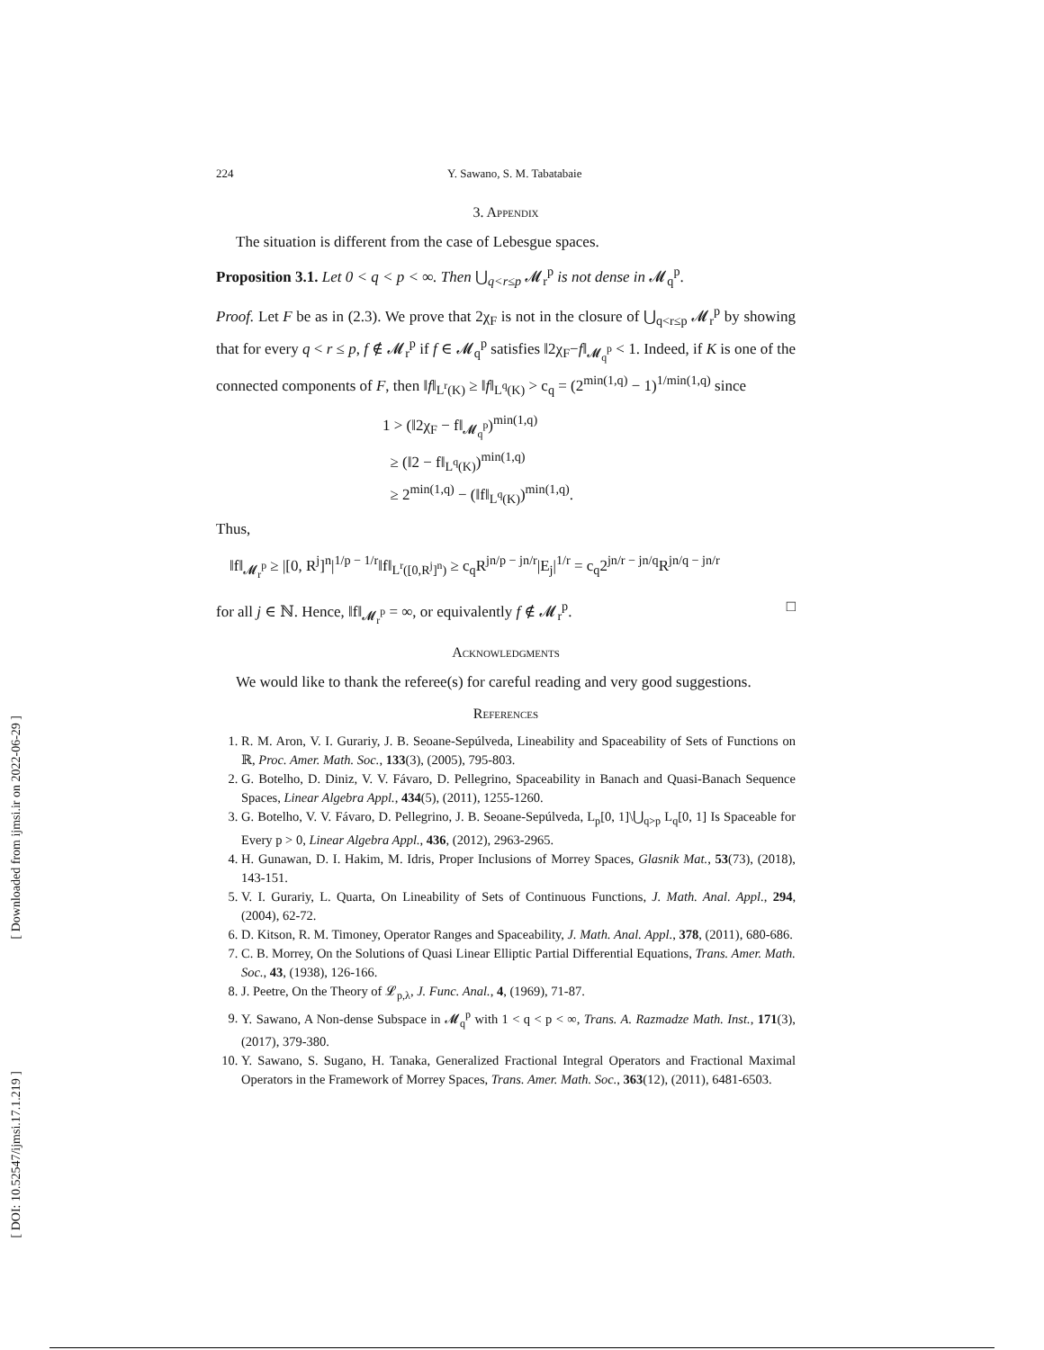[ Downloaded from ijmsi.ir on 2022-06-29 ]
[ DOI: 10.52547/ijmsi.17.1.219 ]
224 Y. Sawano, S. M. Tabatabaie
3. Appendix
The situation is different from the case of Lebesgue spaces.
Proposition 3.1. Let 0 < q < p < ∞. Then ⋃<sub>q<r≤p</sub> 𝓜<sub>r</sub><sup>p</sup> is not dense in 𝓜<sub>q</sub><sup>p</sup>.
Proof. Let F be as in (2.3). We prove that 2χ<sub>F</sub> is not in the closure of ⋃<sub>q<r≤p</sub> 𝓜<sub>r</sub><sup>p</sup> by showing that for every q < r ≤ p, f ∉ 𝓜<sub>r</sub><sup>p</sup> if f ∈ 𝓜<sub>q</sub><sup>p</sup> satisfies ‖2χ<sub>F</sub>−f‖<sub>𝓜<sub>q</sub><sup>p</sup></sub> < 1. Indeed, if K is one of the connected components of F, then ‖f‖<sub>L<sup>r</sup>(K)</sub> ≥ ‖f‖<sub>L<sup>q</sup>(K)</sub> > c<sub>q</sub> = (2<sup>min(1,q)</sup> − 1)<sup>1/min(1,q)</sup> since
1 > (‖2χ<sub>F</sub> − f‖<sub>𝓜<sub>q</sub><sup>p</sup></sub>)<sup>min(1,q)</sup>
≥ (‖2 − f‖<sub>L<sup>q</sup>(K)</sub>)<sup>min(1,q)</sup>
≥ 2<sup>min(1,q)</sup> − (‖f‖<sub>L<sup>q</sup>(K)</sub>)<sup>min(1,q)</sup>.
Thus,
‖f‖<sub>𝓜<sub>r</sub><sup>p</sup></sub> ≥ |[0, R<sup>j</sup>]<sup>n</sup>|<sup>1/p − 1/r</sup>‖f‖<sub>L<sup>r</sup>([0,R<sup>j</sup>]<sup>n</sup>)</sub> ≥ c<sub>q</sub>R<sup>jn/p − jn/r</sup>|E<sub>j</sub>|<sup>1/r</sup> = c<sub>q</sub>2<sup>jn/r − jn/q</sup>R<sup>jn/q − jn/r</sup>
for all j ∈ ℕ. Hence, ‖f‖<sub>𝓜<sub>r</sub><sup>p</sup></sub> = ∞, or equivalently f ∉ 𝓜<sub>r</sub><sup>p</sup>. □
Acknowledgments
We would like to thank the referee(s) for careful reading and very good suggestions.
References
1. R. M. Aron, V. I. Gurariy, J. B. Seoane-Sepúlveda, Lineability and Spaceability of Sets of Functions on ℝ, Proc. Amer. Math. Soc., 133(3), (2005), 795-803.
2. G. Botelho, D. Diniz, V. V. Fávaro, D. Pellegrino, Spaceability in Banach and Quasi-Banach Sequence Spaces, Linear Algebra Appl., 434(5), (2011), 1255-1260.
3. G. Botelho, V. V. Fávaro, D. Pellegrino, J. B. Seoane-Sepúlveda, L<sub>p</sub>[0, 1]\⋃<sub>q>p</sub> L<sub>q</sub>[0, 1] Is Spaceable for Every p > 0, Linear Algebra Appl., 436, (2012), 2963-2965.
4. H. Gunawan, D. I. Hakim, M. Idris, Proper Inclusions of Morrey Spaces, Glasnik Mat., 53(73), (2018), 143-151.
5. V. I. Gurariy, L. Quarta, On Lineability of Sets of Continuous Functions, J. Math. Anal. Appl., 294, (2004), 62-72.
6. D. Kitson, R. M. Timoney, Operator Ranges and Spaceability, J. Math. Anal. Appl., 378, (2011), 680-686.
7. C. B. Morrey, On the Solutions of Quasi Linear Elliptic Partial Differential Equations, Trans. Amer. Math. Soc., 43, (1938), 126-166.
8. J. Peetre, On the Theory of 𝓛<sub>p,λ</sub>, J. Func. Anal., 4, (1969), 71-87.
9. Y. Sawano, A Non-dense Subspace in 𝓜<sub>q</sub><sup>p</sup> with 1 < q < p < ∞, Trans. A. Razmadze Math. Inst., 171(3), (2017), 379-380.
10. Y. Sawano, S. Sugano, H. Tanaka, Generalized Fractional Integral Operators and Fractional Maximal Operators in the Framework of Morrey Spaces, Trans. Amer. Math. Soc., 363(12), (2011), 6481-6503.